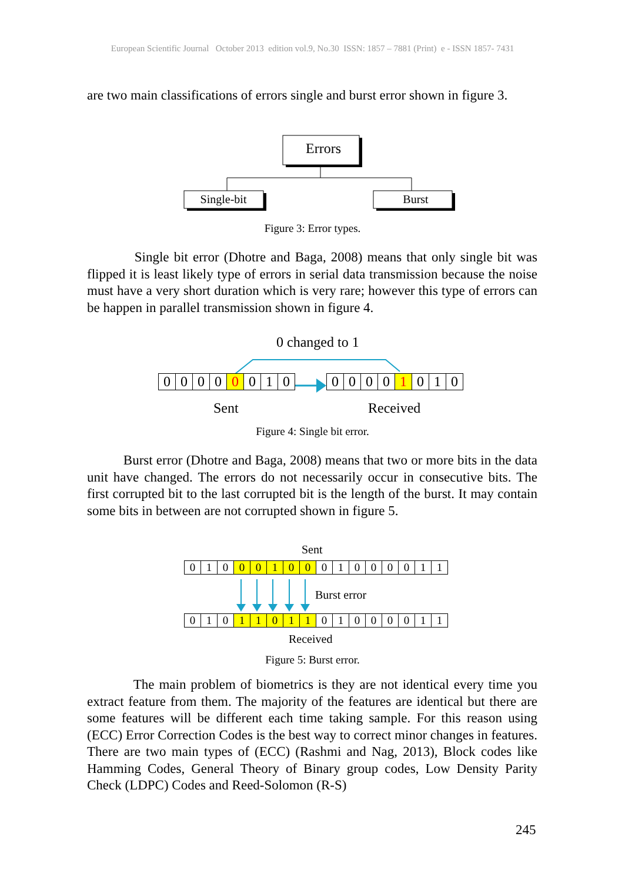European Scientific Journal October 2013 edition vol.9, No.30 ISSN: 1857 – 7881 (Print) e - ISSN 1857- 7431
are two main classifications of errors single and burst error shown in figure 3.
Errors
Single-bit
Burst
Figure 3: Error types.
Single bit error (Dhotre and Baga, 2008) means that only single bit was flipped it is least likely type of errors in serial data transmission because the noise must have a very short duration which is very rare; however this type of errors can be happen in parallel transmission shown in figure 4.
0 changed to 1
0000 0 010 0000 1 010
Sent Received
Figure 4: Single bit error.
Burst error (Dhotre and Baga, 2008) means that two or more bits in the data unit have changed. The errors do not necessarily occur in consecutive bits. The first corrupted bit to the last corrupted bit is the length of the burst. It may contain some bits in between are not corrupted shown in figure 5.
Sent
010 00100 01000011
Burst error
010 11011 01000011
Received
Figure 5: Burst error.
The main problem of biometrics is they are not identical every time you extract feature from them. The majority of the features are identical but there are some features will be different each time taking sample. For this reason using (ECC) Error Correction Codes is the best way to correct minor changes in features. There are two main types of (ECC) (Rashmi and Nag, 2013), Block codes like Hamming Codes, General Theory of Binary group codes, Low Density Parity Check (LDPC) Codes and Reed-Solomon (R-S)
245